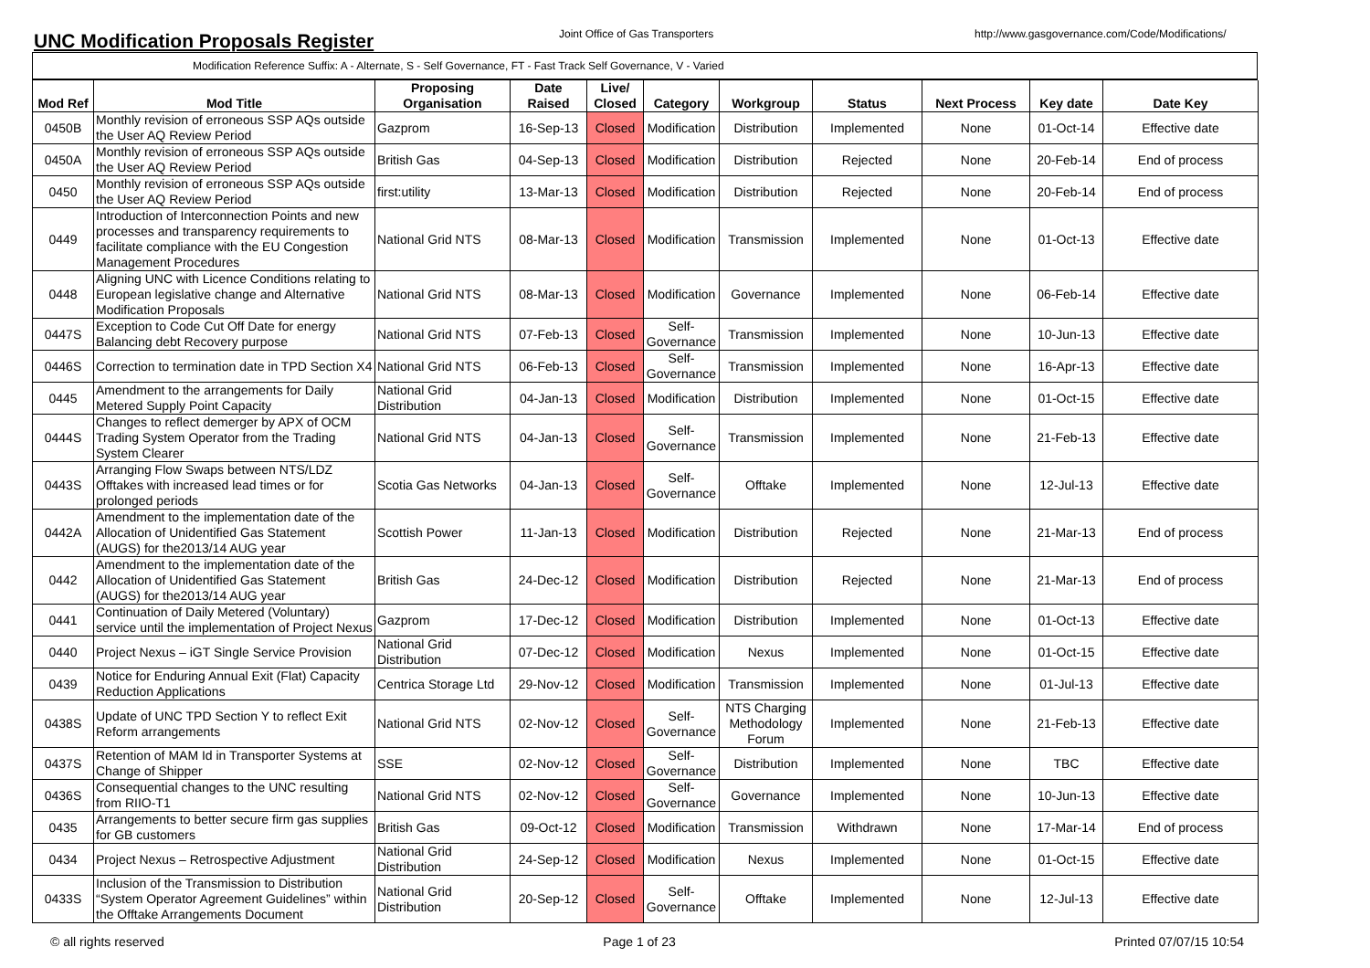UNC Modification Proposals Register
Joint Office of Gas Transporters http://www.gasgovernance.com/Code/Modifications/
Modification Reference Suffix: A - Alternate, S - Self Governance, FT - Fast Track Self Governance, V - Varied
| Mod Ref | Mod Title | Proposing Organisation | Date Raised | Live/ Closed | Category | Workgroup | Status | Next Process | Key date | Date Key |
| --- | --- | --- | --- | --- | --- | --- | --- | --- | --- | --- |
| 0450B | Monthly revision of erroneous SSP AQs outside the User AQ Review Period | Gazprom | 16-Sep-13 | Closed | Modification | Distribution | Implemented | None | 01-Oct-14 | Effective date |
| 0450A | Monthly revision of erroneous SSP AQs outside the User AQ Review Period | British Gas | 04-Sep-13 | Closed | Modification | Distribution | Rejected | None | 20-Feb-14 | End of process |
| 0450 | Monthly revision of erroneous SSP AQs outside the User AQ Review Period | first:utility | 13-Mar-13 | Closed | Modification | Distribution | Rejected | None | 20-Feb-14 | End of process |
| 0449 | Introduction of Interconnection Points and new processes and transparency requirements to facilitate compliance with the EU Congestion Management Procedures | National Grid NTS | 08-Mar-13 | Closed | Modification | Transmission | Implemented | None | 01-Oct-13 | Effective date |
| 0448 | Aligning UNC with Licence Conditions relating to European legislative change and Alternative Modification Proposals | National Grid NTS | 08-Mar-13 | Closed | Modification | Governance | Implemented | None | 06-Feb-14 | Effective date |
| 0447S | Exception to Code Cut Off Date for energy Balancing debt Recovery purpose | National Grid NTS | 07-Feb-13 | Closed | Self-Governance | Transmission | Implemented | None | 10-Jun-13 | Effective date |
| 0446S | Correction to termination date in TPD Section X4 | National Grid NTS | 06-Feb-13 | Closed | Self-Governance | Transmission | Implemented | None | 16-Apr-13 | Effective date |
| 0445 | Amendment to the arrangements for Daily Metered Supply Point Capacity | National Grid Distribution | 04-Jan-13 | Closed | Modification | Distribution | Implemented | None | 01-Oct-15 | Effective date |
| 0444S | Changes to reflect demerger by APX of OCM Trading System Operator from the Trading System Clearer | National Grid NTS | 04-Jan-13 | Closed | Self-Governance | Transmission | Implemented | None | 21-Feb-13 | Effective date |
| 0443S | Arranging Flow Swaps between NTS/LDZ Offtakes with increased lead times or for prolonged periods | Scotia Gas Networks | 04-Jan-13 | Closed | Self-Governance | Offtake | Implemented | None | 12-Jul-13 | Effective date |
| 0442A | Amendment to the implementation date of the Allocation of Unidentified Gas Statement (AUGS) for the2013/14 AUG year | Scottish Power | 11-Jan-13 | Closed | Modification | Distribution | Rejected | None | 21-Mar-13 | End of process |
| 0442 | Amendment to the implementation date of the Allocation of Unidentified Gas Statement (AUGS) for the2013/14 AUG year | British Gas | 24-Dec-12 | Closed | Modification | Distribution | Rejected | None | 21-Mar-13 | End of process |
| 0441 | Continuation of Daily Metered (Voluntary) service until the implementation of Project Nexus | Gazprom | 17-Dec-12 | Closed | Modification | Distribution | Implemented | None | 01-Oct-13 | Effective date |
| 0440 | Project Nexus – iGT Single Service Provision | National Grid Distribution | 07-Dec-12 | Closed | Modification | Nexus | Implemented | None | 01-Oct-15 | Effective date |
| 0439 | Notice for Enduring Annual Exit (Flat) Capacity Reduction Applications | Centrica Storage Ltd | 29-Nov-12 | Closed | Modification | Transmission | Implemented | None | 01-Jul-13 | Effective date |
| 0438S | Update of UNC TPD Section Y to reflect Exit Reform arrangements | National Grid NTS | 02-Nov-12 | Closed | Self-Governance | NTS Charging Methodology Forum | Implemented | None | 21-Feb-13 | Effective date |
| 0437S | Retention of MAM Id in Transporter Systems at Change of Shipper | SSE | 02-Nov-12 | Closed | Self-Governance | Distribution | Implemented | None | TBC | Effective date |
| 0436S | Consequential changes to the UNC resulting from RIIO-T1 | National Grid NTS | 02-Nov-12 | Closed | Self-Governance | Governance | Implemented | None | 10-Jun-13 | Effective date |
| 0435 | Arrangements to better secure firm gas supplies for GB customers | British Gas | 09-Oct-12 | Closed | Modification | Transmission | Withdrawn | None | 17-Mar-14 | End of process |
| 0434 | Project Nexus – Retrospective Adjustment | National Grid Distribution | 24-Sep-12 | Closed | Modification | Nexus | Implemented | None | 01-Oct-15 | Effective date |
| 0433S | Inclusion of the Transmission to Distribution “System Operator Agreement Guidelines” within the Offtake Arrangements Document | National Grid Distribution | 20-Sep-12 | Closed | Self-Governance | Offtake | Implemented | None | 12-Jul-13 | Effective date |
© all rights reserved Page 1 of 23 Printed 07/07/15 10:54